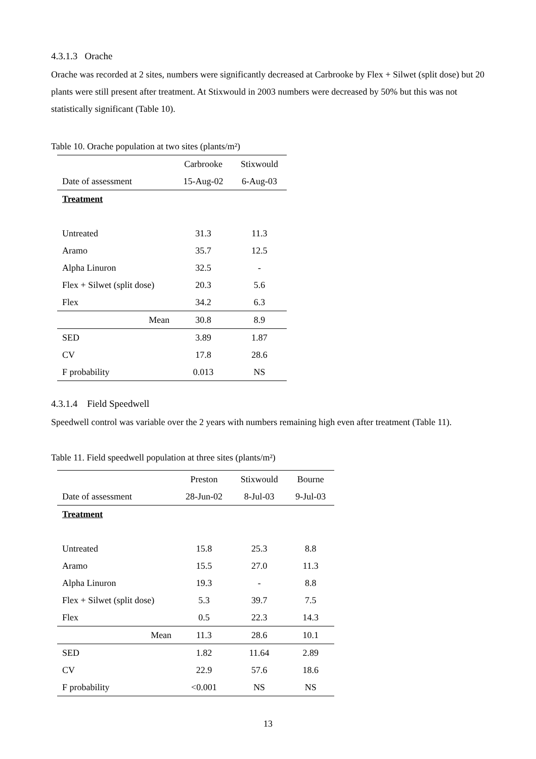4.3.1.3 Orache
Orache was recorded at 2 sites, numbers were significantly decreased at Carbrooke by Flex + Silwet (split dose) but 20 plants were still present after treatment. At Stixwould in 2003 numbers were decreased by 50% but this was not statistically significant (Table 10).
Table 10. Orache population at two sites (plants/m²)
| | Carbrooke | Stixwould |
| Date of assessment | 15-Aug-02 | 6-Aug-03 |
| Treatment | | |
| Untreated | 31.3 | 11.3 |
| Aramo | 35.7 | 12.5 |
| Alpha Linuron | 32.5 | - |
| Flex + Silwet (split dose) | 20.3 | 5.6 |
| Flex | 34.2 | 6.3 |
| Mean | 30.8 | 8.9 |
| SED | 3.89 | 1.87 |
| CV | 17.8 | 28.6 |
| F probability | 0.013 | NS |
4.3.1.4 Field Speedwell
Speedwell control was variable over the 2 years with numbers remaining high even after treatment (Table 11).
Table 11. Field speedwell population at three sites (plants/m²)
| | Preston | Stixwould | Bourne |
| Date of assessment | 28-Jun-02 | 8-Jul-03 | 9-Jul-03 |
| Treatment | | | |
| Untreated | 15.8 | 25.3 | 8.8 |
| Aramo | 15.5 | 27.0 | 11.3 |
| Alpha Linuron | 19.3 | - | 8.8 |
| Flex + Silwet (split dose) | 5.3 | 39.7 | 7.5 |
| Flex | 0.5 | 22.3 | 14.3 |
| Mean | 11.3 | 28.6 | 10.1 |
| SED | 1.82 | 11.64 | 2.89 |
| CV | 22.9 | 57.6 | 18.6 |
| F probability | <0.001 | NS | NS |
13